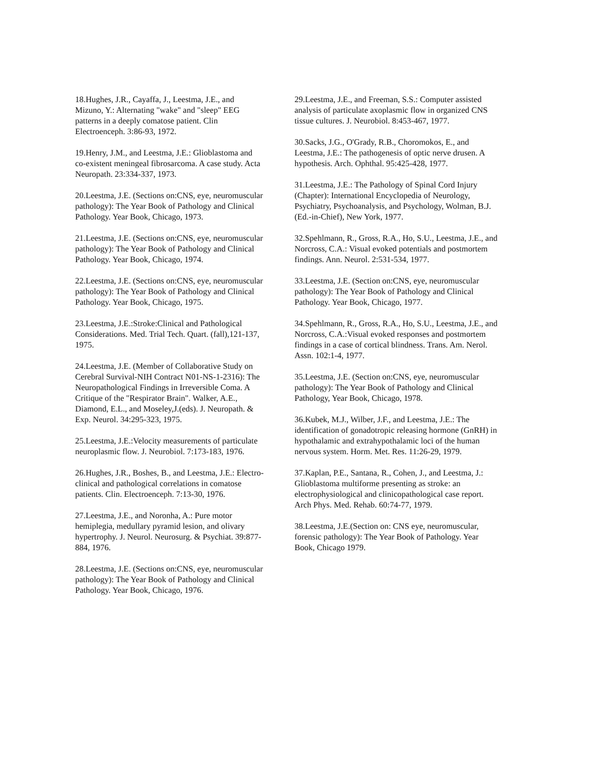18.Hughes, J.R., Cayaffa, J., Leestma, J.E., and Mizuno, Y.: Alternating "wake" and "sleep" EEG patterns in a deeply comatose patient. Clin Electroenceph. 3:86-93, 1972.
19.Henry, J.M., and Leestma, J.E.: Glioblastoma and co-existent meningeal fibrosarcoma. A case study. Acta Neuropath. 23:334-337, 1973.
20.Leestma, J.E. (Sections on:CNS, eye, neuromuscular pathology): The Year Book of Pathology and Clinical Pathology. Year Book, Chicago, 1973.
21.Leestma, J.E. (Sections on:CNS, eye, neuromuscular pathology): The Year Book of Pathology and Clinical Pathology. Year Book, Chicago, 1974.
22.Leestma, J.E. (Sections on:CNS, eye, neuromuscular pathology): The Year Book of Pathology and Clinical Pathology. Year Book, Chicago, 1975.
23.Leestma, J.E.:Stroke:Clinical and Pathological Considerations. Med. Trial Tech. Quart. (fall),121-137, 1975.
24.Leestma, J.E. (Member of Collaborative Study on Cerebral Survival-NIH Contract N01-NS-1-2316): The Neuropathological Findings in Irreversible Coma. A Critique of the "Respirator Brain". Walker, A.E., Diamond, E.L., and Moseley,J.(eds). J. Neuropath. & Exp. Neurol. 34:295-323, 1975.
25.Leestma, J.E.:Velocity measurements of particulate neuroplasmic flow. J. Neurobiol. 7:173-183, 1976.
26.Hughes, J.R., Boshes, B., and Leestma, J.E.: Electro-clinical and pathological correlations in comatose patients. Clin. Electroenceph. 7:13-30, 1976.
27.Leestma, J.E., and Noronha, A.: Pure motor hemiplegia, medullary pyramid lesion, and olivary hypertrophy. J. Neurol. Neurosurg. & Psychiat. 39:877-884, 1976.
28.Leestma, J.E. (Sections on:CNS, eye, neuromuscular pathology): The Year Book of Pathology and Clinical Pathology. Year Book, Chicago, 1976.
29.Leestma, J.E., and Freeman, S.S.: Computer assisted analysis of particulate axoplasmic flow in organized CNS tissue cultures. J. Neurobiol. 8:453-467, 1977.
30.Sacks, J.G., O'Grady, R.B., Choromokos, E., and Leestma, J.E.: The pathogenesis of optic nerve drusen. A hypothesis. Arch. Ophthal. 95:425-428, 1977.
31.Leestma, J.E.: The Pathology of Spinal Cord Injury (Chapter): International Encyclopedia of Neurology, Psychiatry, Psychoanalysis, and Psychology, Wolman, B.J. (Ed.-in-Chief), New York, 1977.
32.Spehlmann, R., Gross, R.A., Ho, S.U., Leestma, J.E., and Norcross, C.A.: Visual evoked potentials and postmortem findings. Ann. Neurol. 2:531-534, 1977.
33.Leestma, J.E. (Section on:CNS, eye, neuromuscular pathology): The Year Book of Pathology and Clinical Pathology. Year Book, Chicago, 1977.
34.Spehlmann, R., Gross, R.A., Ho, S.U., Leestma, J.E., and Norcross, C.A.:Visual evoked responses and postmortem findings in a case of cortical blindness. Trans. Am. Nerol. Assn. 102:1-4, 1977.
35.Leestma, J.E. (Section on:CNS, eye, neuromuscular pathology): The Year Book of Pathology and Clinical Pathology, Year Book, Chicago, 1978.
36.Kubek, M.J., Wilber, J.F., and Leestma, J.E.: The identification of gonadotropic releasing hormone (GnRH) in hypothalamic and extrahypothalamic loci of the human nervous system. Horm. Met. Res. 11:26-29, 1979.
37.Kaplan, P.E., Santana, R., Cohen, J., and Leestma, J.: Glioblastoma multiforme presenting as stroke: an electrophysiological and clinicopathological case report. Arch Phys. Med. Rehab. 60:74-77, 1979.
38.Leestma, J.E.(Section on: CNS eye, neuromuscular, forensic pathology): The Year Book of Pathology. Year Book, Chicago 1979.